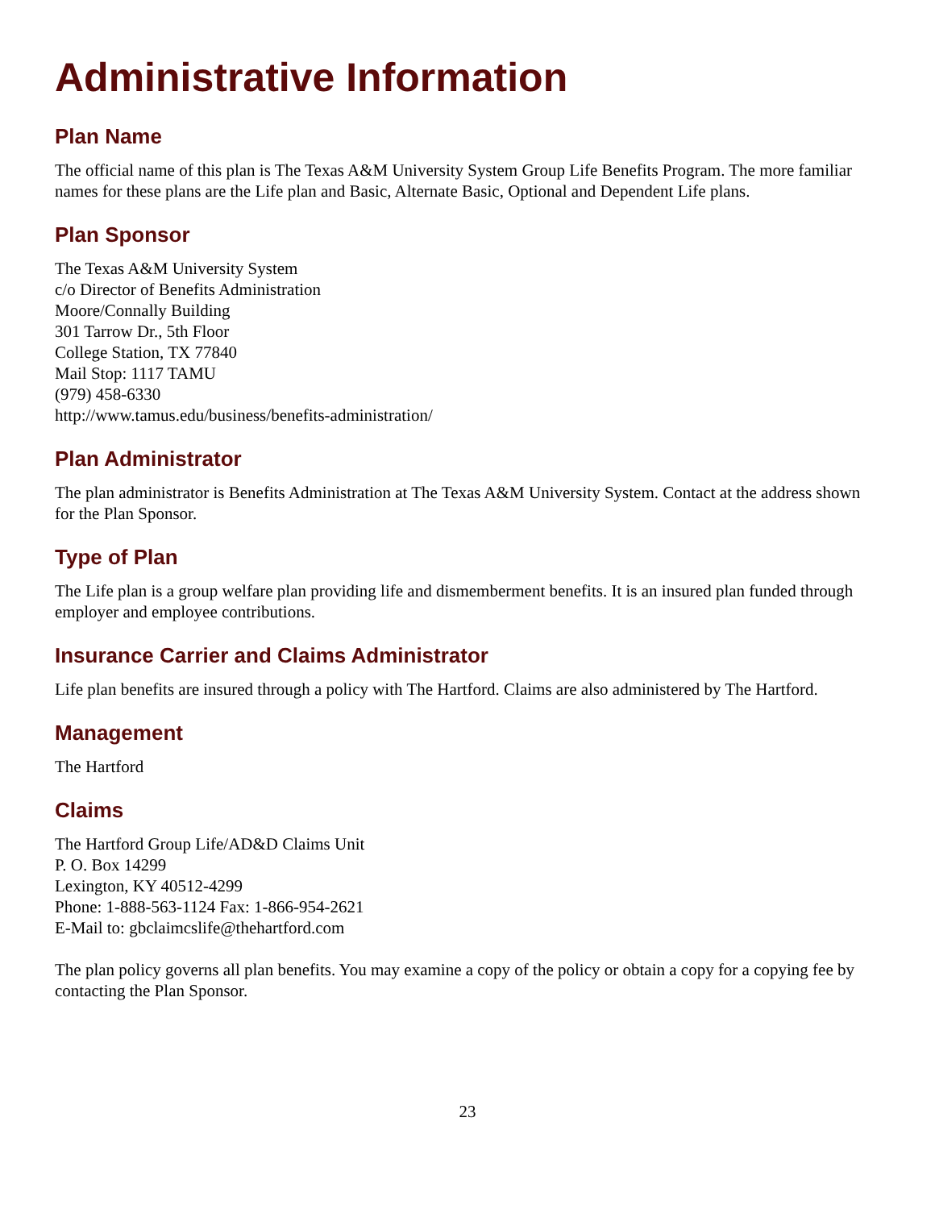Administrative Information
Plan Name
The official name of this plan is The Texas A&M University System Group Life Benefits Program. The more familiar names for these plans are the Life plan and Basic, Alternate Basic, Optional and Dependent Life plans.
Plan Sponsor
The Texas A&M University System
c/o Director of Benefits Administration
Moore/Connally Building
301 Tarrow Dr., 5th Floor
College Station, TX 77840
Mail Stop: 1117 TAMU
(979) 458-6330
http://www.tamus.edu/business/benefits-administration/
Plan Administrator
The plan administrator is Benefits Administration at The Texas A&M University System. Contact at the address shown for the Plan Sponsor.
Type of Plan
The Life plan is a group welfare plan providing life and dismemberment benefits. It is an insured plan funded through employer and employee contributions.
Insurance Carrier and Claims Administrator
Life plan benefits are insured through a policy with The Hartford. Claims are also administered by The Hartford.
Management
The Hartford
Claims
The Hartford Group Life/AD&D Claims Unit
P. O. Box 14299
Lexington, KY 40512-4299
Phone: 1-888-563-1124 Fax: 1-866-954-2621
E-Mail to: gbclaimcslife@thehartford.com
The plan policy governs all plan benefits. You may examine a copy of the policy or obtain a copy for a copying fee by contacting the Plan Sponsor.
23